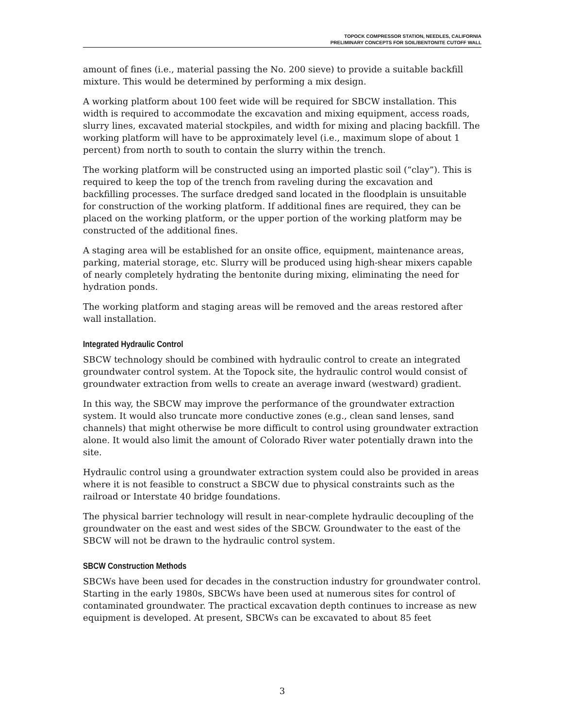TOPOCK COMPRESSOR STATION, NEEDLES, CALIFORNIA
PRELIMINARY CONCEPTS FOR SOIL/BENTONITE CUTOFF WALL
amount of fines (i.e., material passing the No. 200 sieve) to provide a suitable backfill mixture. This would be determined by performing a mix design.
A working platform about 100 feet wide will be required for SBCW installation. This width is required to accommodate the excavation and mixing equipment, access roads, slurry lines, excavated material stockpiles, and width for mixing and placing backfill. The working platform will have to be approximately level (i.e., maximum slope of about 1 percent) from north to south to contain the slurry within the trench.
The working platform will be constructed using an imported plastic soil (“clay”). This is required to keep the top of the trench from raveling during the excavation and backfilling processes. The surface dredged sand located in the floodplain is unsuitable for construction of the working platform. If additional fines are required, they can be placed on the working platform, or the upper portion of the working platform may be constructed of the additional fines.
A staging area will be established for an onsite office, equipment, maintenance areas, parking, material storage, etc. Slurry will be produced using high-shear mixers capable of nearly completely hydrating the bentonite during mixing, eliminating the need for hydration ponds.
The working platform and staging areas will be removed and the areas restored after wall installation.
Integrated Hydraulic Control
SBCW technology should be combined with hydraulic control to create an integrated groundwater control system. At the Topock site, the hydraulic control would consist of groundwater extraction from wells to create an average inward (westward) gradient.
In this way, the SBCW may improve the performance of the groundwater extraction system. It would also truncate more conductive zones (e.g., clean sand lenses, sand channels) that might otherwise be more difficult to control using groundwater extraction alone. It would also limit the amount of Colorado River water potentially drawn into the site.
Hydraulic control using a groundwater extraction system could also be provided in areas where it is not feasible to construct a SBCW due to physical constraints such as the railroad or Interstate 40 bridge foundations.
The physical barrier technology will result in near-complete hydraulic decoupling of the groundwater on the east and west sides of the SBCW. Groundwater to the east of the SBCW will not be drawn to the hydraulic control system.
SBCW Construction Methods
SBCWs have been used for decades in the construction industry for groundwater control. Starting in the early 1980s, SBCWs have been used at numerous sites for control of contaminated groundwater. The practical excavation depth continues to increase as new equipment is developed. At present, SBCWs can be excavated to about 85 feet
3